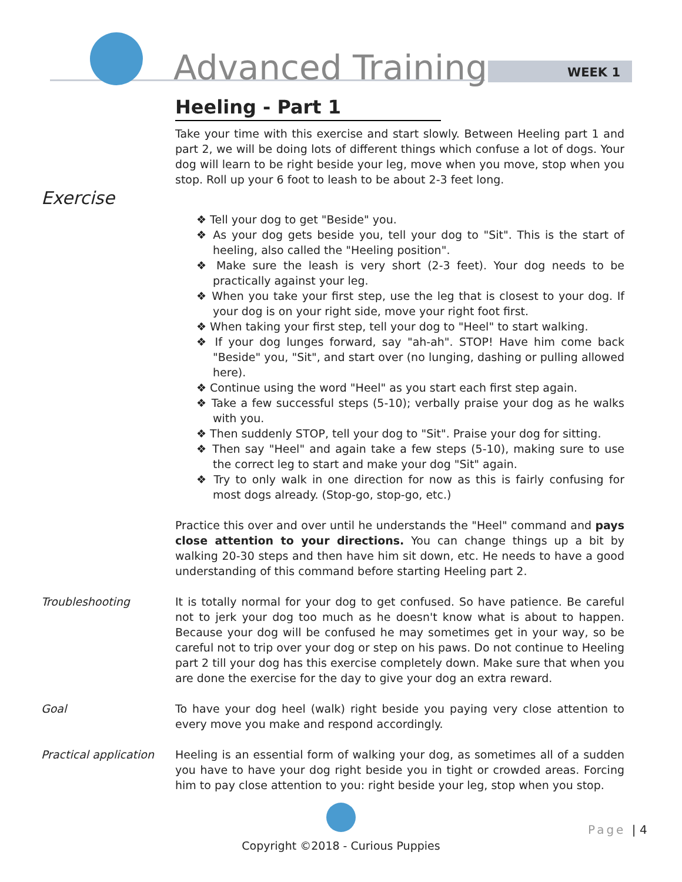Advanced Training WEEK 1
Heeling - Part 1
Take your time with this exercise and start slowly. Between Heeling part 1 and part 2, we will be doing lots of different things which confuse a lot of dogs. Your dog will learn to be right beside your leg, move when you move, stop when you stop. Roll up your 6 foot to leash to be about 2-3 feet long.
Exercise
❖ Tell your dog to get "Beside" you.
❖ As your dog gets beside you, tell your dog to "Sit". This is the start of heeling, also called the "Heeling position".
❖ Make sure the leash is very short (2-3 feet). Your dog needs to be practically against your leg.
❖ When you take your first step, use the leg that is closest to your dog. If your dog is on your right side, move your right foot first.
❖ When taking your first step, tell your dog to "Heel" to start walking.
❖ If your dog lunges forward, say "ah-ah". STOP! Have him come back "Beside" you, "Sit", and start over (no lunging, dashing or pulling allowed here).
❖ Continue using the word "Heel" as you start each first step again.
❖ Take a few successful steps (5-10); verbally praise your dog as he walks with you.
❖ Then suddenly STOP, tell your dog to "Sit". Praise your dog for sitting.
❖ Then say "Heel" and again take a few steps (5-10), making sure to use the correct leg to start and make your dog "Sit" again.
❖ Try to only walk in one direction for now as this is fairly confusing for most dogs already. (Stop-go, stop-go, etc.)
Practice this over and over until he understands the "Heel" command and pays close attention to your directions. You can change things up a bit by walking 20-30 steps and then have him sit down, etc. He needs to have a good understanding of this command before starting Heeling part 2.
Troubleshooting It is totally normal for your dog to get confused. So have patience. Be careful not to jerk your dog too much as he doesn't know what is about to happen. Because your dog will be confused he may sometimes get in your way, so be careful not to trip over your dog or step on his paws. Do not continue to Heeling part 2 till your dog has this exercise completely down. Make sure that when you are done the exercise for the day to give your dog an extra reward.
Goal To have your dog heel (walk) right beside you paying very close attention to every move you make and respond accordingly.
Practical application
Heeling is an essential form of walking your dog, as sometimes all of a sudden you have to have your dog right beside you in tight or crowded areas. Forcing him to pay close attention to you: right beside your leg, stop when you stop.
Copyright ©2018 - Curious Puppies
Page | 4